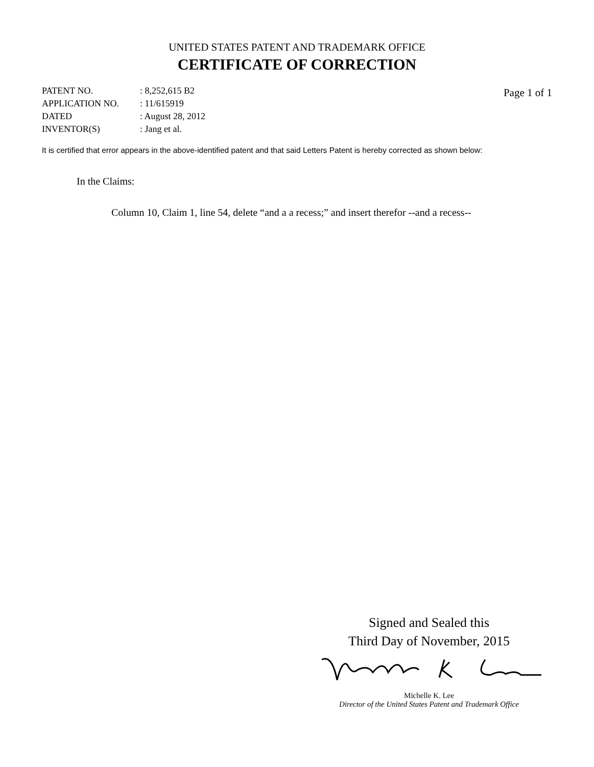UNITED STATES PATENT AND TRADEMARK OFFICE
CERTIFICATE OF CORRECTION
| PATENT NO. | : 8,252,615 B2 |
| APPLICATION NO. | : 11/615919 |
| DATED | : August 28, 2012 |
| INVENTOR(S) | : Jang et al. |
Page 1 of 1
It is certified that error appears in the above-identified patent and that said Letters Patent is hereby corrected as shown below:
In the Claims:
Column 10, Claim 1, line 54, delete “and a a recess;” and insert therefor --and a recess--
Signed and Sealed this
Third Day of November, 2015
Michelle K. Lee
Director of the United States Patent and Trademark Office